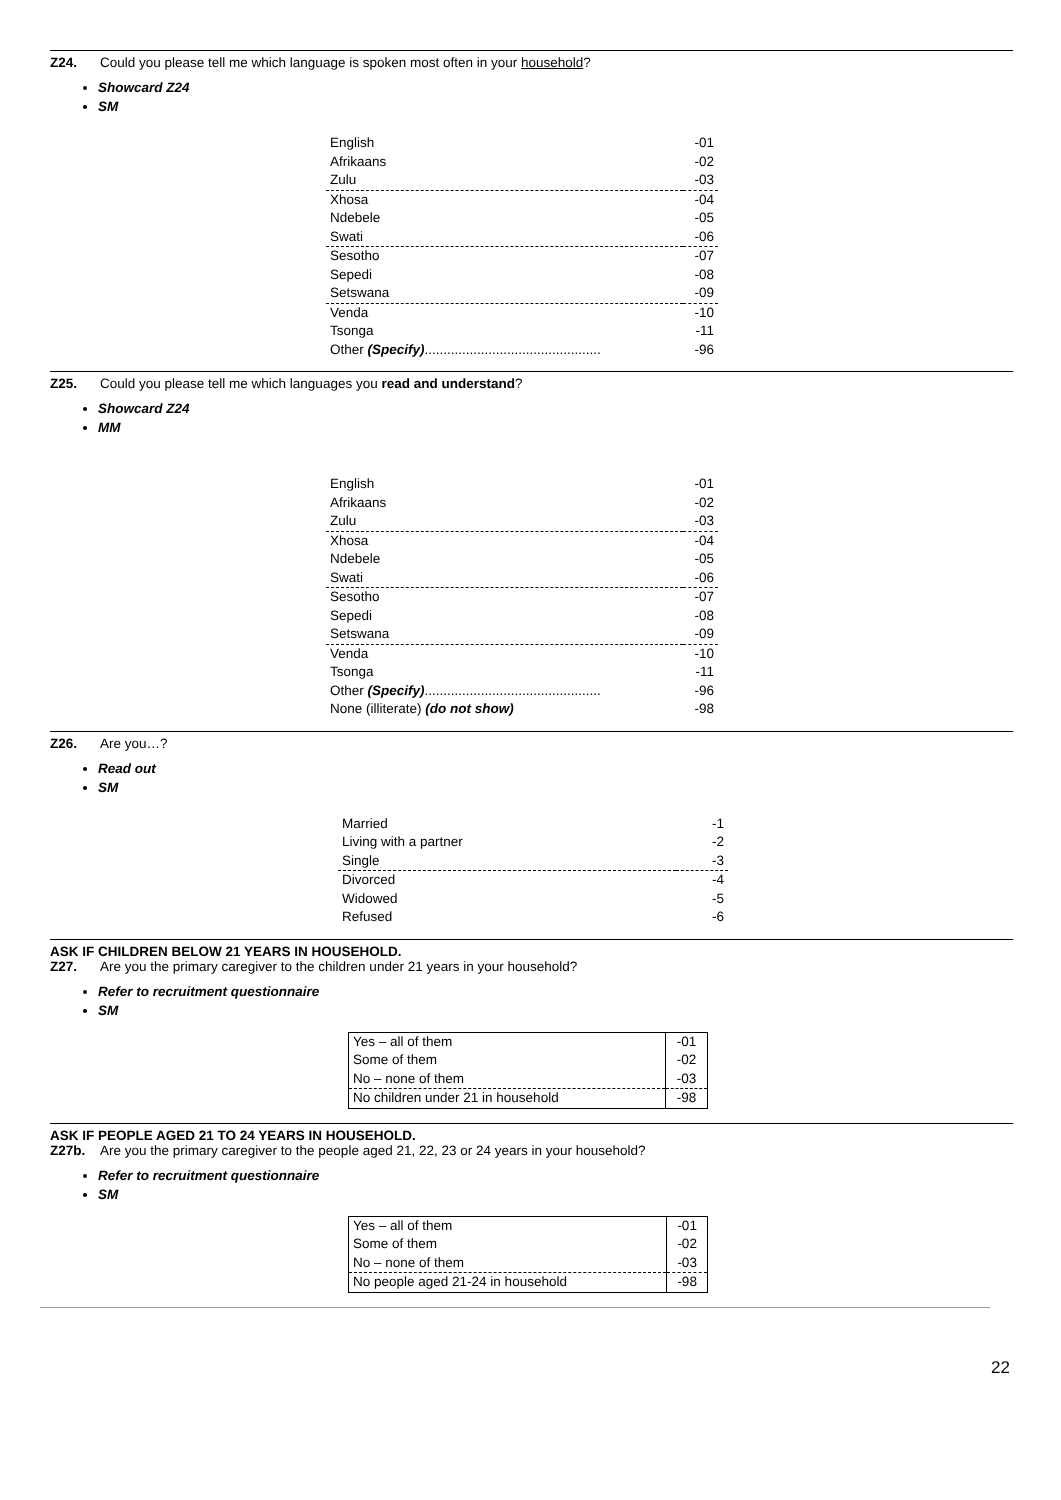Z24. Could you please tell me which language is spoken most often in your household?
Showcard Z24
SM
| English | -01 |
| Afrikaans | -02 |
| Zulu | -03 |
| Xhosa | -04 |
| Ndebele | -05 |
| Swati | -06 |
| Sesotho | -07 |
| Sepedi | -08 |
| Setswana | -09 |
| Venda | -10 |
| Tsonga | -11 |
| Other (Specify) ............................................... | -96 |
Z25. Could you please tell me which languages you read and understand?
Showcard Z24
MM
| English | -01 |
| Afrikaans | -02 |
| Zulu | -03 |
| Xhosa | -04 |
| Ndebele | -05 |
| Swati | -06 |
| Sesotho | -07 |
| Sepedi | -08 |
| Setswana | -09 |
| Venda | -10 |
| Tsonga | -11 |
| Other (Specify) ............................................... | -96 |
| None (illiterate) (do not show) | -98 |
Z26. Are you…?
Read out
SM
| Married | -1 |
| Living with a partner | -2 |
| Single | -3 |
| Divorced | -4 |
| Widowed | -5 |
| Refused | -6 |
ASK IF CHILDREN BELOW 21 YEARS IN HOUSEHOLD.
Z27. Are you the primary caregiver to the children under 21 years in your household?
Refer to recruitment questionnaire
SM
| Yes – all of them | -01 |
| Some of them | -02 |
| No – none of them | -03 |
| No children under 21 in household | -98 |
ASK IF PEOPLE AGED 21 TO 24 YEARS IN HOUSEHOLD.
Z27b. Are you the primary caregiver to the people aged 21, 22, 23 or 24 years in your household?
Refer to recruitment questionnaire
SM
| Yes – all of them | -01 |
| Some of them | -02 |
| No – none of them | -03 |
| No people aged 21-24 in household | -98 |
22